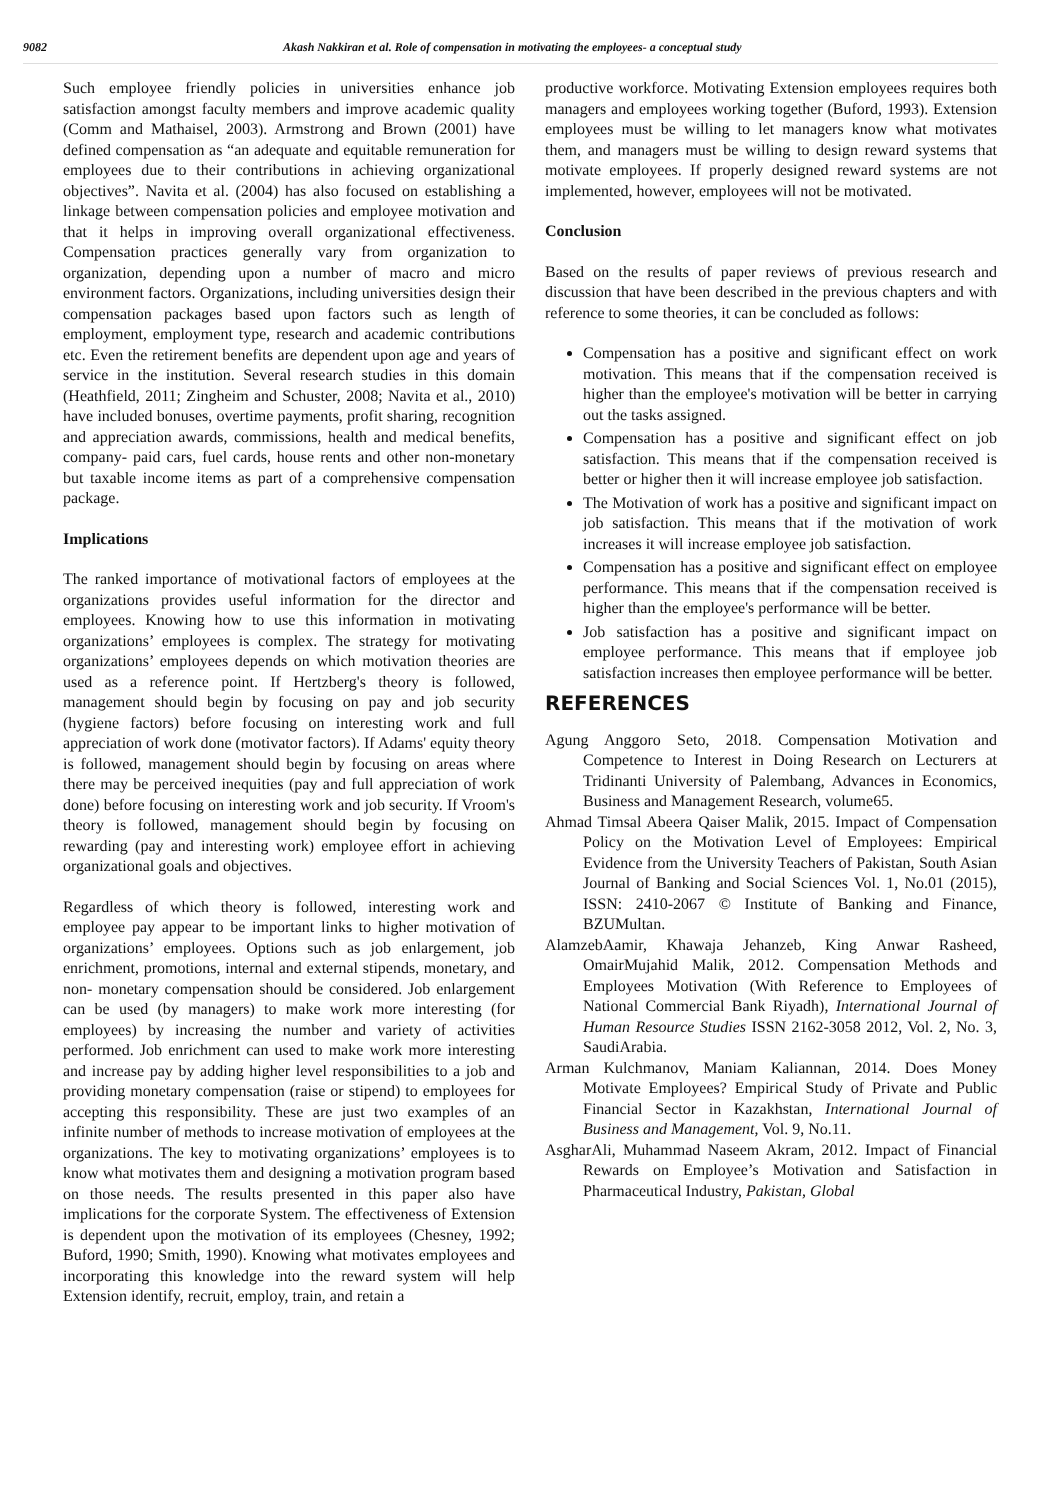9082 Akash Nakkiran et al. Role of compensation in motivating the employees- a conceptual study
Such employee friendly policies in universities enhance job satisfaction amongst faculty members and improve academic quality (Comm and Mathaisel, 2003). Armstrong and Brown (2001) have defined compensation as “an adequate and equitable remuneration for employees due to their contributions in achieving organizational objectives”. Navita et al. (2004) has also focused on establishing a linkage between compensation policies and employee motivation and that it helps in improving overall organizational effectiveness. Compensation practices generally vary from organization to organization, depending upon a number of macro and micro environment factors. Organizations, including universities design their compensation packages based upon factors such as length of employment, employment type, research and academic contributions etc. Even the retirement benefits are dependent upon age and years of service in the institution. Several research studies in this domain (Heathfield, 2011; Zingheim and Schuster, 2008; Navita et al., 2010) have included bonuses, overtime payments, profit sharing, recognition and appreciation awards, commissions, health and medical benefits, company- paid cars, fuel cards, house rents and other non-monetary but taxable income items as part of a comprehensive compensation package.
Implications
The ranked importance of motivational factors of employees at the organizations provides useful information for the director and employees. Knowing how to use this information in motivating organizations’ employees is complex. The strategy for motivating organizations’ employees depends on which motivation theories are used as a reference point. If Hertzberg's theory is followed, management should begin by focusing on pay and job security (hygiene factors) before focusing on interesting work and full appreciation of work done (motivator factors). If Adams' equity theory is followed, management should begin by focusing on areas where there may be perceived inequities (pay and full appreciation of work done) before focusing on interesting work and job security. If Vroom's theory is followed, management should begin by focusing on rewarding (pay and interesting work) employee effort in achieving organizational goals and objectives.
Regardless of which theory is followed, interesting work and employee pay appear to be important links to higher motivation of organizations’ employees. Options such as job enlargement, job enrichment, promotions, internal and external stipends, monetary, and non- monetary compensation should be considered. Job enlargement can be used (by managers) to make work more interesting (for employees) by increasing the number and variety of activities performed. Job enrichment can used to make work more interesting and increase pay by adding higher level responsibilities to a job and providing monetary compensation (raise or stipend) to employees for accepting this responsibility. These are just two examples of an infinite number of methods to increase motivation of employees at the organizations. The key to motivating organizations’ employees is to know what motivates them and designing a motivation program based on those needs. The results presented in this paper also have implications for the corporate System. The effectiveness of Extension is dependent upon the motivation of its employees (Chesney, 1992; Buford, 1990; Smith, 1990). Knowing what motivates employees and incorporating this knowledge into the reward system will help Extension identify, recruit, employ, train, and retain a
productive workforce. Motivating Extension employees requires both managers and employees working together (Buford, 1993). Extension employees must be willing to let managers know what motivates them, and managers must be willing to design reward systems that motivate employees. If properly designed reward systems are not implemented, however, employees will not be motivated.
Conclusion
Based on the results of paper reviews of previous research and discussion that have been described in the previous chapters and with reference to some theories, it can be concluded as follows:
Compensation has a positive and significant effect on work motivation. This means that if the compensation received is higher than the employee's motivation will be better in carrying out the tasks assigned.
Compensation has a positive and significant effect on job satisfaction. This means that if the compensation received is better or higher then it will increase employee job satisfaction.
The Motivation of work has a positive and significant impact on job satisfaction. This means that if the motivation of work increases it will increase employee job satisfaction.
Compensation has a positive and significant effect on employee performance. This means that if the compensation received is higher than the employee's performance will be better.
Job satisfaction has a positive and significant impact on employee performance. This means that if employee job satisfaction increases then employee performance will be better.
REFERENCES
Agung Anggoro Seto, 2018. Compensation Motivation and Competence to Interest in Doing Research on Lecturers at Tridinanti University of Palembang, Advances in Economics, Business and Management Research, volume65.
Ahmad Timsal Abeera Qaiser Malik, 2015. Impact of Compensation Policy on the Motivation Level of Employees: Empirical Evidence from the University Teachers of Pakistan, South Asian Journal of Banking and Social Sciences Vol. 1, No.01 (2015), ISSN: 2410-2067 © Institute of Banking and Finance, BZUMultan.
AlamzebAamir, Khawaja Jehanzeb, King Anwar Rasheed, OmairMujahid Malik, 2012. Compensation Methods and Employees Motivation (With Reference to Employees of National Commercial Bank Riyadh), International Journal of Human Resource Studies ISSN 2162-3058 2012, Vol. 2, No. 3, SaudiArabia.
Arman Kulchmanov, Maniam Kaliannan, 2014. Does Money Motivate Employees? Empirical Study of Private and Public Financial Sector in Kazakhstan, International Journal of Business and Management, Vol. 9, No.11.
AsgharAli, Muhammad Naseem Akram, 2012. Impact of Financial Rewards on Employee’s Motivation and Satisfaction in Pharmaceutical Industry, Pakistan, Global